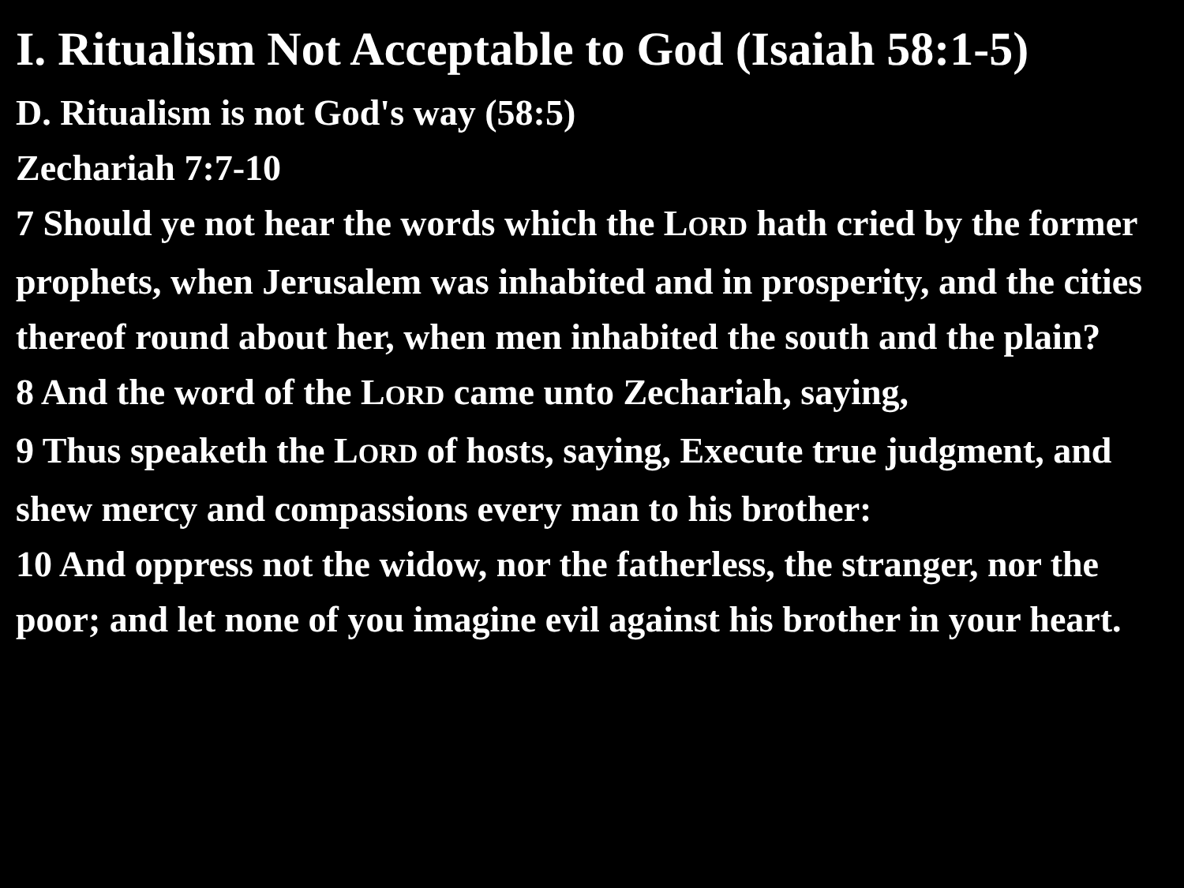I. Ritualism Not Acceptable to God (Isaiah 58:1-5)
D. Ritualism is not God's way (58:5)
Zechariah 7:7-10
7 Should ye not hear the words which the LORD hath cried by the former prophets, when Jerusalem was inhabited and in prosperity, and the cities thereof round about her, when men inhabited the south and the plain?
8 And the word of the LORD came unto Zechariah, saying,
9 Thus speaketh the LORD of hosts, saying, Execute true judgment, and shew mercy and compassions every man to his brother:
10 And oppress not the widow, nor the fatherless, the stranger, nor the poor; and let none of you imagine evil against his brother in your heart.